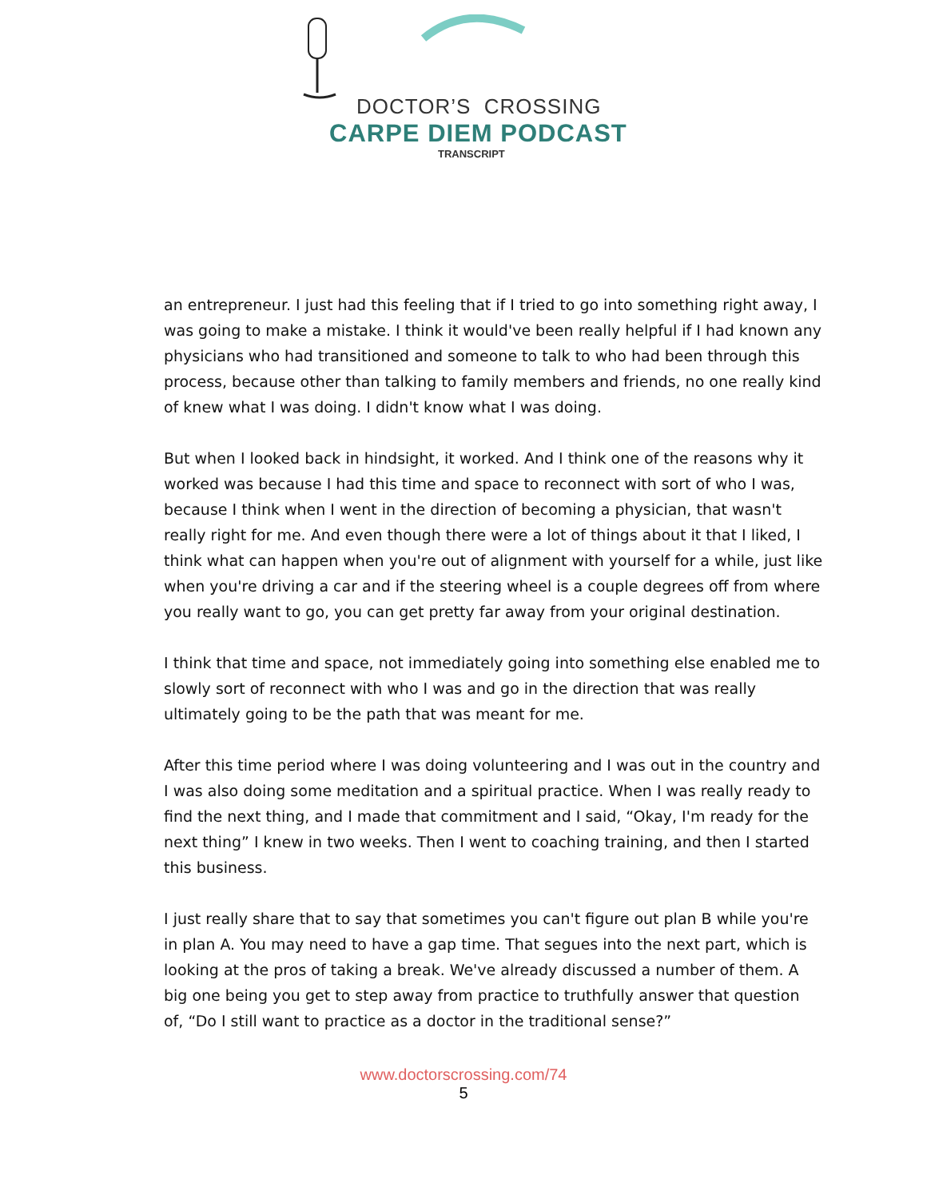DOCTOR’S CROSSING
CARPE DIEM PODCAST
TRANSCRIPT
an entrepreneur. I just had this feeling that if I tried to go into something right away, I was going to make a mistake. I think it would've been really helpful if I had known any physicians who had transitioned and someone to talk to who had been through this process, because other than talking to family members and friends, no one really kind of knew what I was doing. I didn't know what I was doing.
But when I looked back in hindsight, it worked. And I think one of the reasons why it worked was because I had this time and space to reconnect with sort of who I was, because I think when I went in the direction of becoming a physician, that wasn't really right for me. And even though there were a lot of things about it that I liked, I think what can happen when you're out of alignment with yourself for a while, just like when you're driving a car and if the steering wheel is a couple degrees off from where you really want to go, you can get pretty far away from your original destination.
I think that time and space, not immediately going into something else enabled me to slowly sort of reconnect with who I was and go in the direction that was really ultimately going to be the path that was meant for me.
After this time period where I was doing volunteering and I was out in the country and I was also doing some meditation and a spiritual practice. When I was really ready to find the next thing, and I made that commitment and I said, “Okay, I'm ready for the next thing” I knew in two weeks. Then I went to coaching training, and then I started this business.
I just really share that to say that sometimes you can't figure out plan B while you're in plan A. You may need to have a gap time. That segues into the next part, which is looking at the pros of taking a break. We've already discussed a number of them. A big one being you get to step away from practice to truthfully answer that question of, “Do I still want to practice as a doctor in the traditional sense?”
www.doctorscrossing.com/74
5